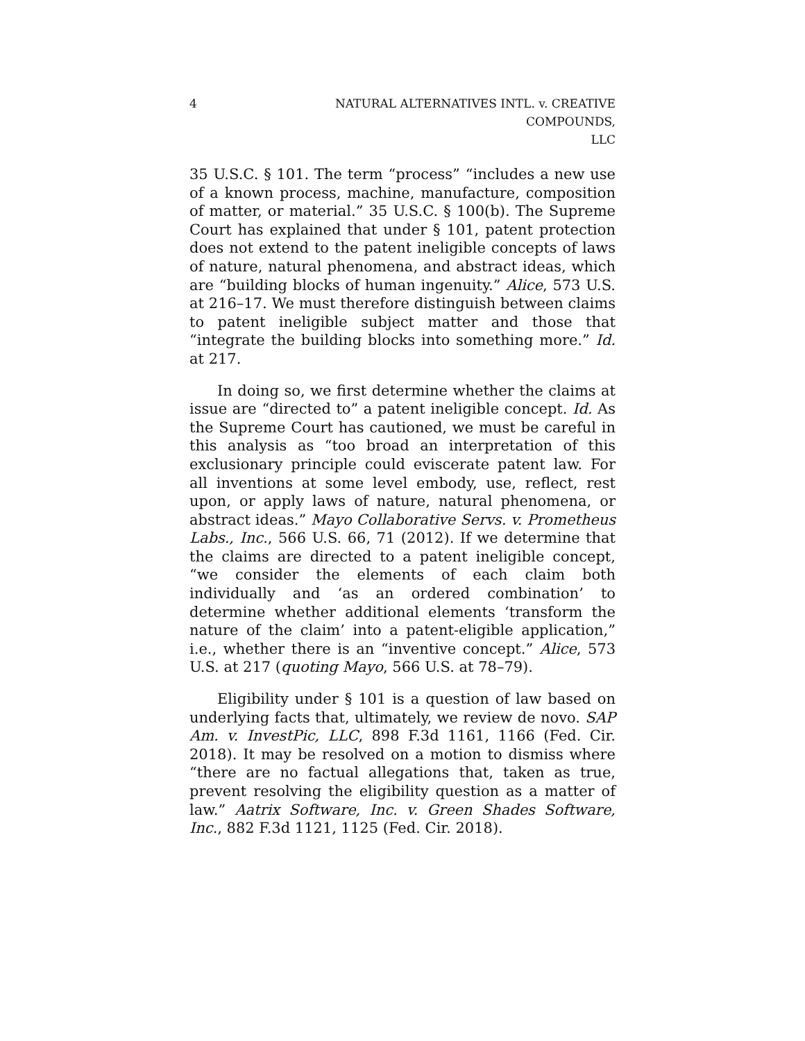4 NATURAL ALTERNATIVES INTL. v. CREATIVE COMPOUNDS,
LLC
35 U.S.C. § 101. The term “process” “includes a new use of a known process, machine, manufacture, composition of matter, or material.” 35 U.S.C. § 100(b). The Supreme Court has explained that under § 101, patent protection does not extend to the patent ineligible concepts of laws of nature, natural phenomena, and abstract ideas, which are “building blocks of human ingenuity.” Alice, 573 U.S. at 216–17. We must therefore distinguish between claims to patent ineligible subject matter and those that “integrate the building blocks into something more.” Id. at 217.
In doing so, we first determine whether the claims at issue are “directed to” a patent ineligible concept. Id. As the Supreme Court has cautioned, we must be careful in this analysis as “too broad an interpretation of this exclusionary principle could eviscerate patent law. For all inventions at some level embody, use, reflect, rest upon, or apply laws of nature, natural phenomena, or abstract ideas.” Mayo Collaborative Servs. v. Prometheus Labs., Inc., 566 U.S. 66, 71 (2012). If we determine that the claims are directed to a patent ineligible concept, “we consider the elements of each claim both individually and ‘as an ordered combination’ to determine whether additional elements ‘transform the nature of the claim’ into a patent-eligible application,” i.e., whether there is an “inventive concept.” Alice, 573 U.S. at 217 (quoting Mayo, 566 U.S. at 78–79).
Eligibility under § 101 is a question of law based on underlying facts that, ultimately, we review de novo. SAP Am. v. InvestPic, LLC, 898 F.3d 1161, 1166 (Fed. Cir. 2018). It may be resolved on a motion to dismiss where “there are no factual allegations that, taken as true, prevent resolving the eligibility question as a matter of law.” Aatrix Software, Inc. v. Green Shades Software, Inc., 882 F.3d 1121, 1125 (Fed. Cir. 2018).